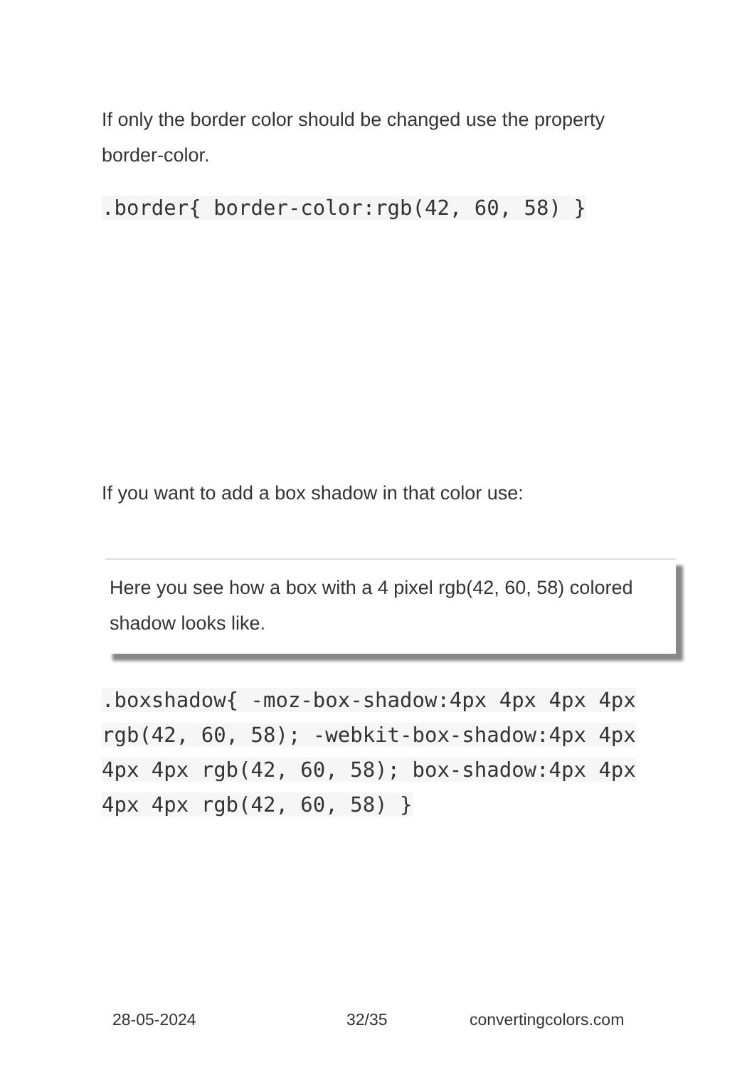If only the border color should be changed use the property border-color.
.border{ border-color:rgb(42, 60, 58) }
If you want to add a box shadow in that color use:
Here you see how a box with a 4 pixel rgb(42, 60, 58) colored shadow looks like.
.boxshadow{ -moz-box-shadow:4px 4px 4px 4px rgb(42, 60, 58); -webkit-box-shadow:4px 4px 4px 4px rgb(42, 60, 58); box-shadow:4px 4px 4px 4px rgb(42, 60, 58) }
28-05-2024 32/35 convertingcolors.com